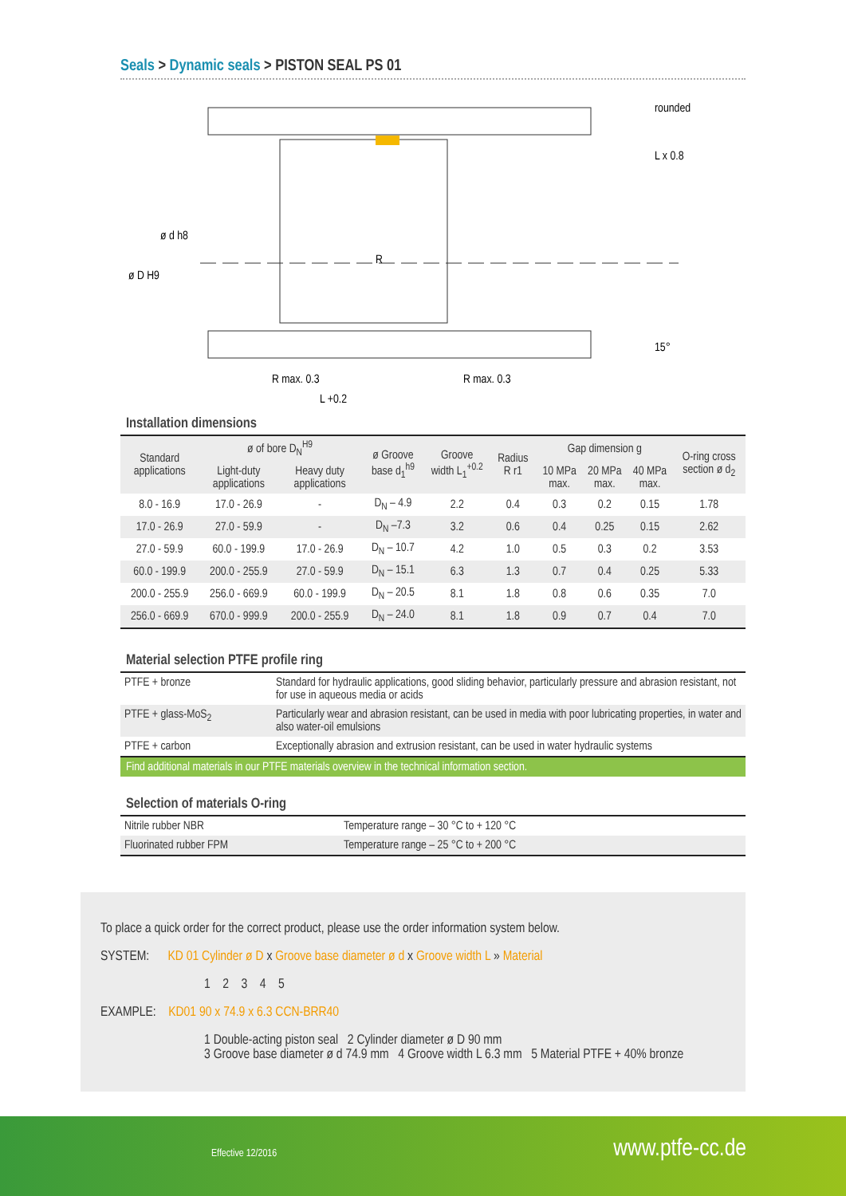Seals > Dynamic seals > PISTON SEAL PS 01
rounded
L x 0.8
R max. 0.3
R max. 0.3
R
15°
L +0.2
ø d h8
ø D H9
Installation dimensions
| Standard applications | ø of bore D<sub>N</sub><sup>H9</sup> | | ø Groove base d<sub>1</sub><sup>h9</sup> | Groove width L<sub>1</sub><sup>+0.2</sup> | Radius R r1 | Gap dimension g | | | O-ring cross section ø d<sub>2</sub> |
| --- | --- | --- | --- | --- | --- | --- | --- | --- | --- |
| | Light-duty applications | Heavy duty applications | | | | 10 MPa max. | 20 MPa max. | 40 MPa max. | |
| 8.0 - 16.9 | 17.0 - 26.9 | - | D<sub>N</sub> – 4.9 | 2.2 | 0.4 | 0.3 | 0.2 | 0.15 | 1.78 |
| 17.0 - 26.9 | 27.0 - 59.9 | - | D<sub>N</sub> –7.3 | 3.2 | 0.6 | 0.4 | 0.25 | 0.15 | 2.62 |
| 27.0 - 59.9 | 60.0 - 199.9 | 17.0 - 26.9 | D<sub>N</sub> – 10.7 | 4.2 | 1.0 | 0.5 | 0.3 | 0.2 | 3.53 |
| 60.0 - 199.9 | 200.0 - 255.9 | 27.0 - 59.9 | D<sub>N</sub> – 15.1 | 6.3 | 1.3 | 0.7 | 0.4 | 0.25 | 5.33 |
| 200.0 - 255.9 | 256.0 - 669.9 | 60.0 - 199.9 | D<sub>N</sub> – 20.5 | 8.1 | 1.8 | 0.8 | 0.6 | 0.35 | 7.0 |
| 256.0 - 669.9 | 670.0 - 999.9 | 200.0 - 255.9 | D<sub>N</sub> – 24.0 | 8.1 | 1.8 | 0.9 | 0.7 | 0.4 | 7.0 |
Material selection PTFE profile ring
| PTFE + bronze | Standard for hydraulic applications, good sliding behavior, particularly pressure and abrasion resistant, not for use in aqueous media or acids |
| PTFE + glass-MoS<sub>2</sub> | Particularly wear and abrasion resistant, can be used in media with poor lubricating properties, in water and also water-oil emulsions |
| PTFE + carbon | Exceptionally abrasion and extrusion resistant, can be used in water hydraulic systems |
Find additional materials in our PTFE materials overview in the technical information section.
Selection of materials O-ring
| Nitrile rubber NBR | Temperature range – 30 °C to + 120 °C |
| Fluorinated rubber FPM | Temperature range – 25 °C to + 200 °C |
To place a quick order for the correct product, please use the order information system below.
SYSTEM: KD 01 Cylinder ø D x Groove base diameter ø d x Groove width L » Material
1 2 3 4 5
EXAMPLE: KD01 90 x 74.9 x 6.3 CCN-BRR40
1 Double-acting piston seal 2 Cylinder diameter ø D 90 mm
3 Groove base diameter ø d 74.9 mm 4 Groove width L 6.3 mm 5 Material PTFE + 40% bronze
Effective 12/2016 www.ptfe-cc.de